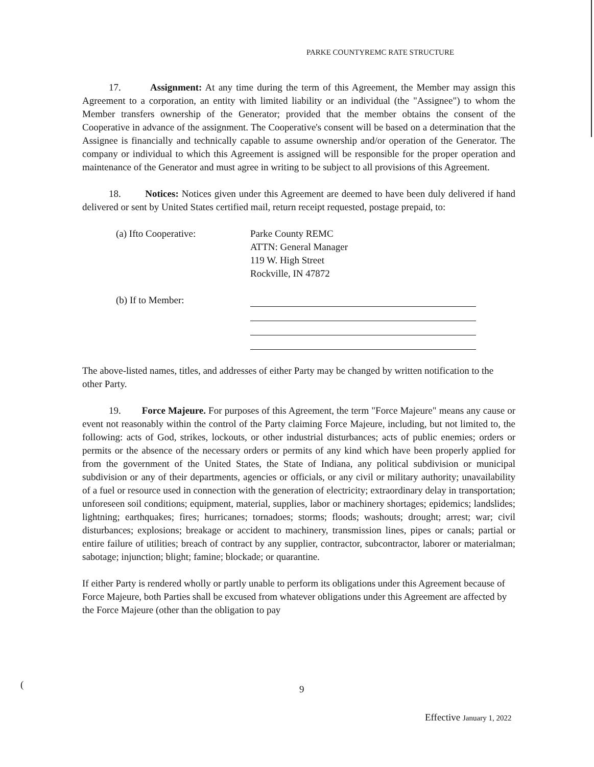PARKE COUNTYREMC RATE STRUCTURE
17. Assignment: At any time during the term of this Agreement, the Member may assign this Agreement to a corporation, an entity with limited liability or an individual (the "Assignee") to whom the Member transfers ownership of the Generator; provided that the member obtains the consent of the Cooperative in advance of the assignment. The Cooperative's consent will be based on a determination that the Assignee is financially and technically capable to assume ownership and/or operation of the Generator. The company or individual to which this Agreement is assigned will be responsible for the proper operation and maintenance of the Generator and must agree in writing to be subject to all provisions of this Agreement.
18. Notices: Notices given under this Agreement are deemed to have been duly delivered if hand delivered or sent by United States certified mail, return receipt requested, postage prepaid, to:
(a) Ifto Cooperative: Parke County REMC
ATTN: General Manager
119 W. High Street
Rockville, IN 47872
(b) If to Member:
The above-listed names, titles, and addresses of either Party may be changed by written notification to the other Party.
19. Force Majeure. For purposes of this Agreement, the term "Force Majeure" means any cause or event not reasonably within the control of the Party claiming Force Majeure, including, but not limited to, the following: acts of God, strikes, lockouts, or other industrial disturbances; acts of public enemies; orders or permits or the absence of the necessary orders or permits of any kind which have been properly applied for from the government of the United States, the State of Indiana, any political subdivision or municipal subdivision or any of their departments, agencies or officials, or any civil or military authority; unavailability of a fuel or resource used in connection with the generation of electricity; extraordinary delay in transportation; unforeseen soil conditions; equipment, material, supplies, labor or machinery shortages; epidemics; landslides; lightning; earthquakes; fires; hurricanes; tornadoes; storms; floods; washouts; drought; arrest; war; civil disturbances; explosions; breakage or accident to machinery, transmission lines, pipes or canals; partial or entire failure of utilities; breach of contract by any supplier, contractor, subcontractor, laborer or materialman; sabotage; injunction; blight; famine; blockade; or quarantine.
If either Party is rendered wholly or partly unable to perform its obligations under this Agreement because of Force Majeure, both Parties shall be excused from whatever obligations under this Agreement are affected by the Force Majeure (other than the obligation to pay
( 9
Effective January 1, 2022